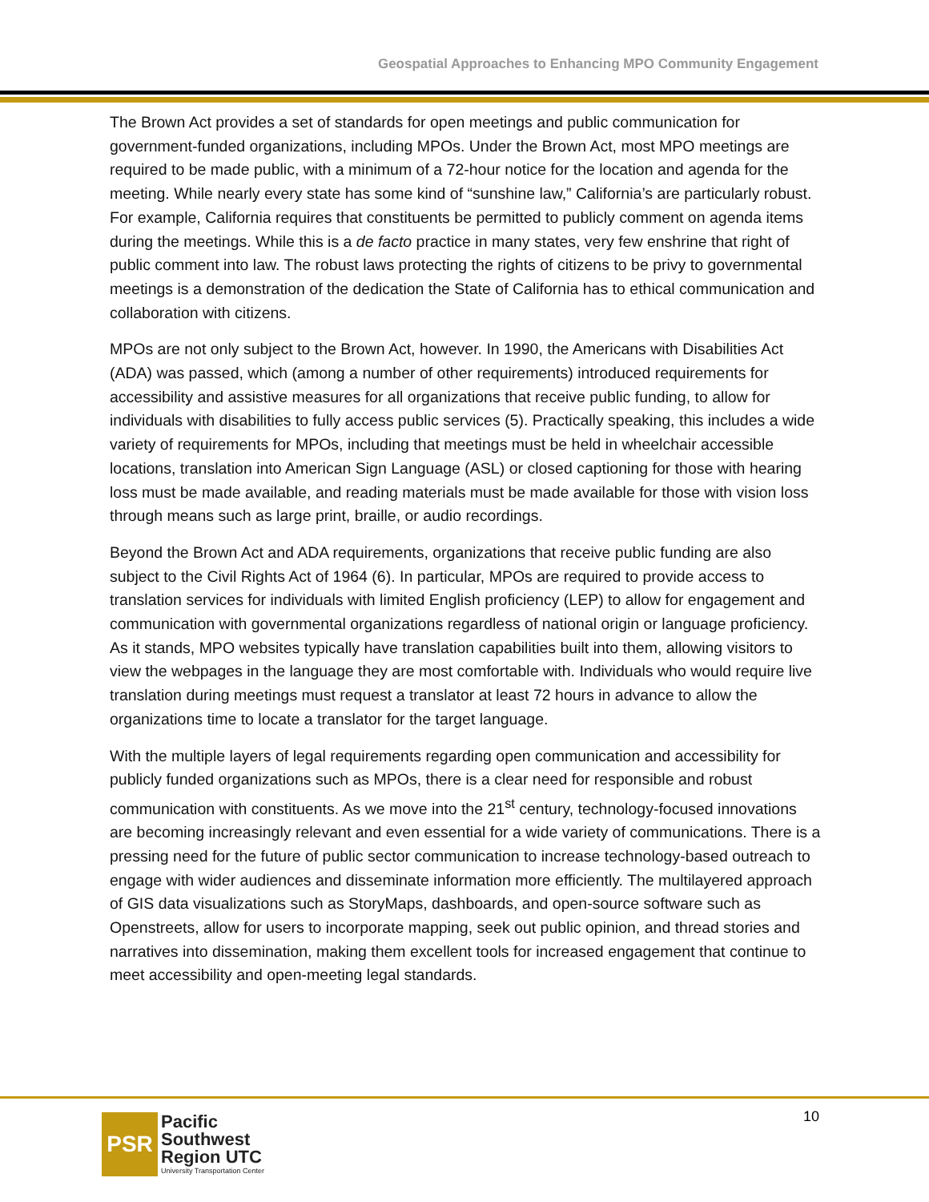Geospatial Approaches to Enhancing MPO Community Engagement
The Brown Act provides a set of standards for open meetings and public communication for government-funded organizations, including MPOs. Under the Brown Act, most MPO meetings are required to be made public, with a minimum of a 72-hour notice for the location and agenda for the meeting. While nearly every state has some kind of “sunshine law,” California’s are particularly robust. For example, California requires that constituents be permitted to publicly comment on agenda items during the meetings. While this is a de facto practice in many states, very few enshrine that right of public comment into law. The robust laws protecting the rights of citizens to be privy to governmental meetings is a demonstration of the dedication the State of California has to ethical communication and collaboration with citizens.
MPOs are not only subject to the Brown Act, however. In 1990, the Americans with Disabilities Act (ADA) was passed, which (among a number of other requirements) introduced requirements for accessibility and assistive measures for all organizations that receive public funding, to allow for individuals with disabilities to fully access public services (5). Practically speaking, this includes a wide variety of requirements for MPOs, including that meetings must be held in wheelchair accessible locations, translation into American Sign Language (ASL) or closed captioning for those with hearing loss must be made available, and reading materials must be made available for those with vision loss through means such as large print, braille, or audio recordings.
Beyond the Brown Act and ADA requirements, organizations that receive public funding are also subject to the Civil Rights Act of 1964 (6). In particular, MPOs are required to provide access to translation services for individuals with limited English proficiency (LEP) to allow for engagement and communication with governmental organizations regardless of national origin or language proficiency. As it stands, MPO websites typically have translation capabilities built into them, allowing visitors to view the webpages in the language they are most comfortable with. Individuals who would require live translation during meetings must request a translator at least 72 hours in advance to allow the organizations time to locate a translator for the target language.
With the multiple layers of legal requirements regarding open communication and accessibility for publicly funded organizations such as MPOs, there is a clear need for responsible and robust communication with constituents. As we move into the 21<sup>st</sup> century, technology-focused innovations are becoming increasingly relevant and even essential for a wide variety of communications. There is a pressing need for the future of public sector communication to increase technology-based outreach to engage with wider audiences and disseminate information more efficiently. The multilayered approach of GIS data visualizations such as StoryMaps, dashboards, and open-source software such as Openstreets, allow for users to incorporate mapping, seek out public opinion, and thread stories and narratives into dissemination, making them excellent tools for increased engagement that continue to meet accessibility and open-meeting legal standards.
PSR
Pacific
Southwest
Region UTC
University Transportation Center
10